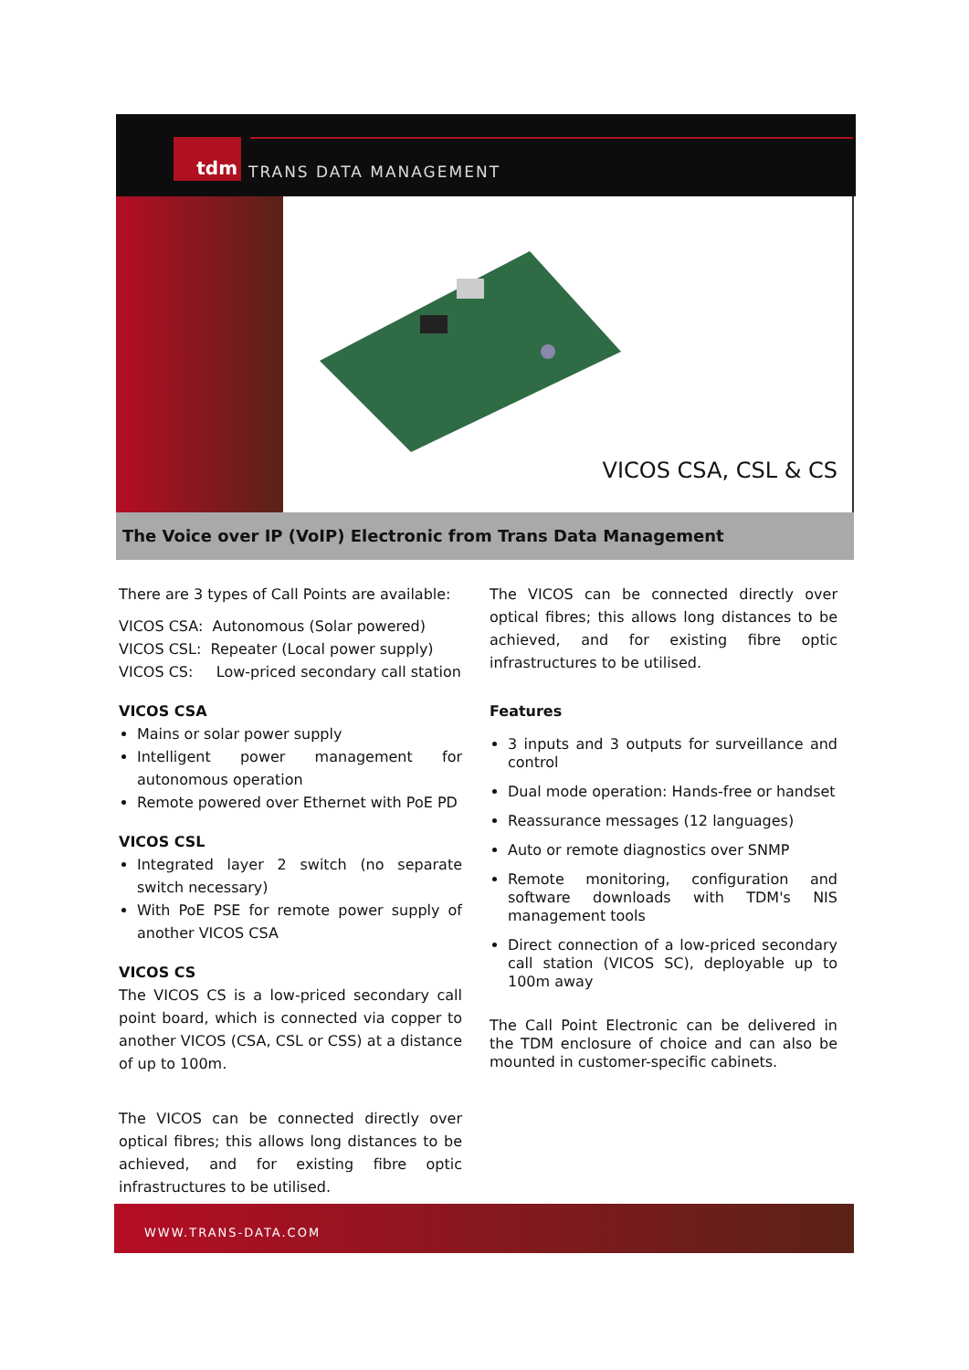tdm
TRANS DATA MANAGEMENT
VICOS CSA, CSL & CS
The Voice over IP (VoIP) Electronic from Trans Data Management
There are 3 types of Call Points are available:
VICOS CSA: Autonomous (Solar powered)
VICOS CSL: Repeater (Local power supply)
VICOS CS: Low-priced secondary call station
VICOS CSA
Mains or solar power supply
Intelligent power management for autonomous operation
Remote powered over Ethernet with PoE PD
VICOS CSL
Integrated layer 2 switch (no separate switch necessary)
With PoE PSE for remote power supply of another VICOS CSA
VICOS CS
The VICOS CS is a low-priced secondary call point board, which is connected via copper to another VICOS (CSA, CSL or CSS) at a distance of up to 100m.
The VICOS can be connected directly over optical fibres; this allows long distances to be achieved, and for existing fibre optic infrastructures to be utilised.
The VICOS can be connected directly over optical fibres; this allows long distances to be achieved, and for existing fibre optic infrastructures to be utilised.
Features
3 inputs and 3 outputs for surveillance and control
Dual mode operation: Hands-free or handset
Reassurance messages (12 languages)
Auto or remote diagnostics over SNMP
Remote monitoring, configuration and software downloads with TDM's NIS management tools
Direct connection of a low-priced secondary call station (VICOS SC), deployable up to 100m away
The Call Point Electronic can be delivered in the TDM enclosure of choice and can also be mounted in customer-specific cabinets.
WWW.TRANS-DATA.COM